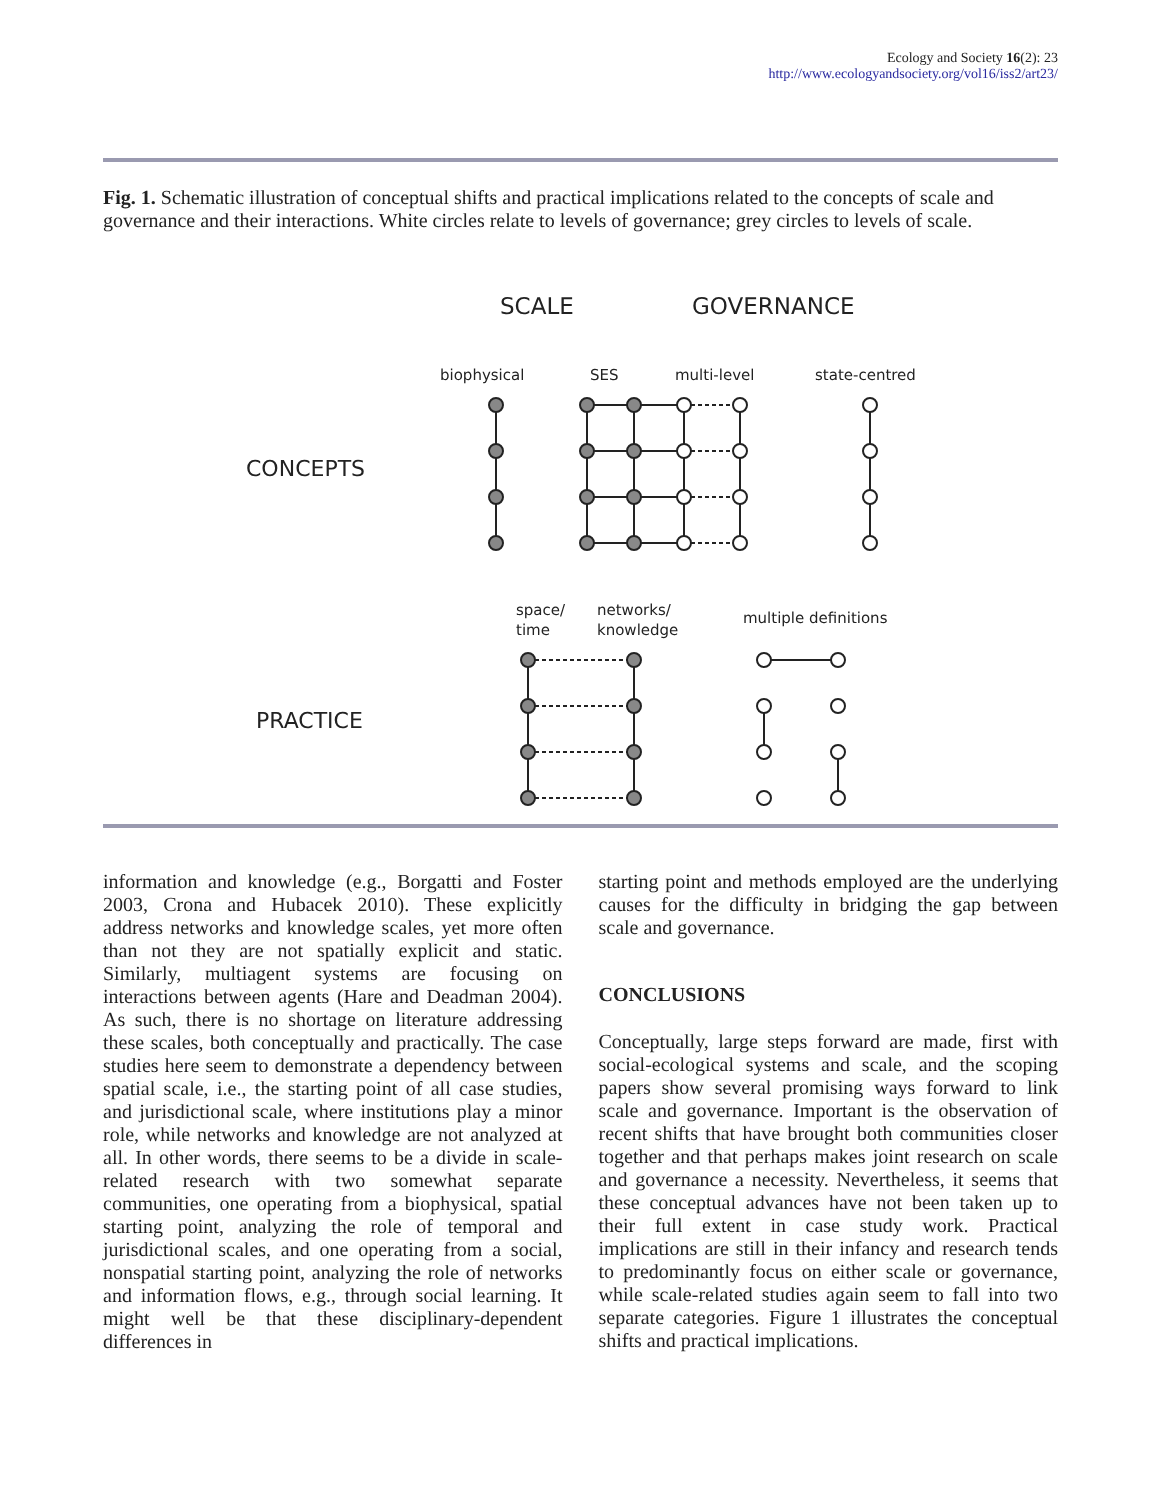Ecology and Society 16(2): 23
http://www.ecologyandsociety.org/vol16/iss2/art23/
Fig. 1. Schematic illustration of conceptual shifts and practical implications related to the concepts of scale and governance and their interactions. White circles relate to levels of governance; grey circles to levels of scale.
SCALE
GOVERNANCE
CONCEPTS
PRACTICE
biophysical
SES
multi-level
state-centred
space/
time
networks/
knowledge
multiple definitions
information and knowledge (e.g., Borgatti and Foster 2003, Crona and Hubacek 2010). These explicitly address networks and knowledge scales, yet more often than not they are not spatially explicit and static. Similarly, multiagent systems are focusing on interactions between agents (Hare and Deadman 2004). As such, there is no shortage on literature addressing these scales, both conceptually and practically. The case studies here seem to demonstrate a dependency between spatial scale, i.e., the starting point of all case studies, and jurisdictional scale, where institutions play a minor role, while networks and knowledge are not analyzed at all. In other words, there seems to be a divide in scale-related research with two somewhat separate communities, one operating from a biophysical, spatial starting point, analyzing the role of temporal and jurisdictional scales, and one operating from a social, nonspatial starting point, analyzing the role of networks and information flows, e.g., through social learning. It might well be that these disciplinary-dependent differences in
starting point and methods employed are the underlying causes for the difficulty in bridging the gap between scale and governance.
CONCLUSIONS
Conceptually, large steps forward are made, first with social-ecological systems and scale, and the scoping papers show several promising ways forward to link scale and governance. Important is the observation of recent shifts that have brought both communities closer together and that perhaps makes joint research on scale and governance a necessity. Nevertheless, it seems that these conceptual advances have not been taken up to their full extent in case study work. Practical implications are still in their infancy and research tends to predominantly focus on either scale or governance, while scale-related studies again seem to fall into two separate categories. Figure 1 illustrates the conceptual shifts and practical implications.